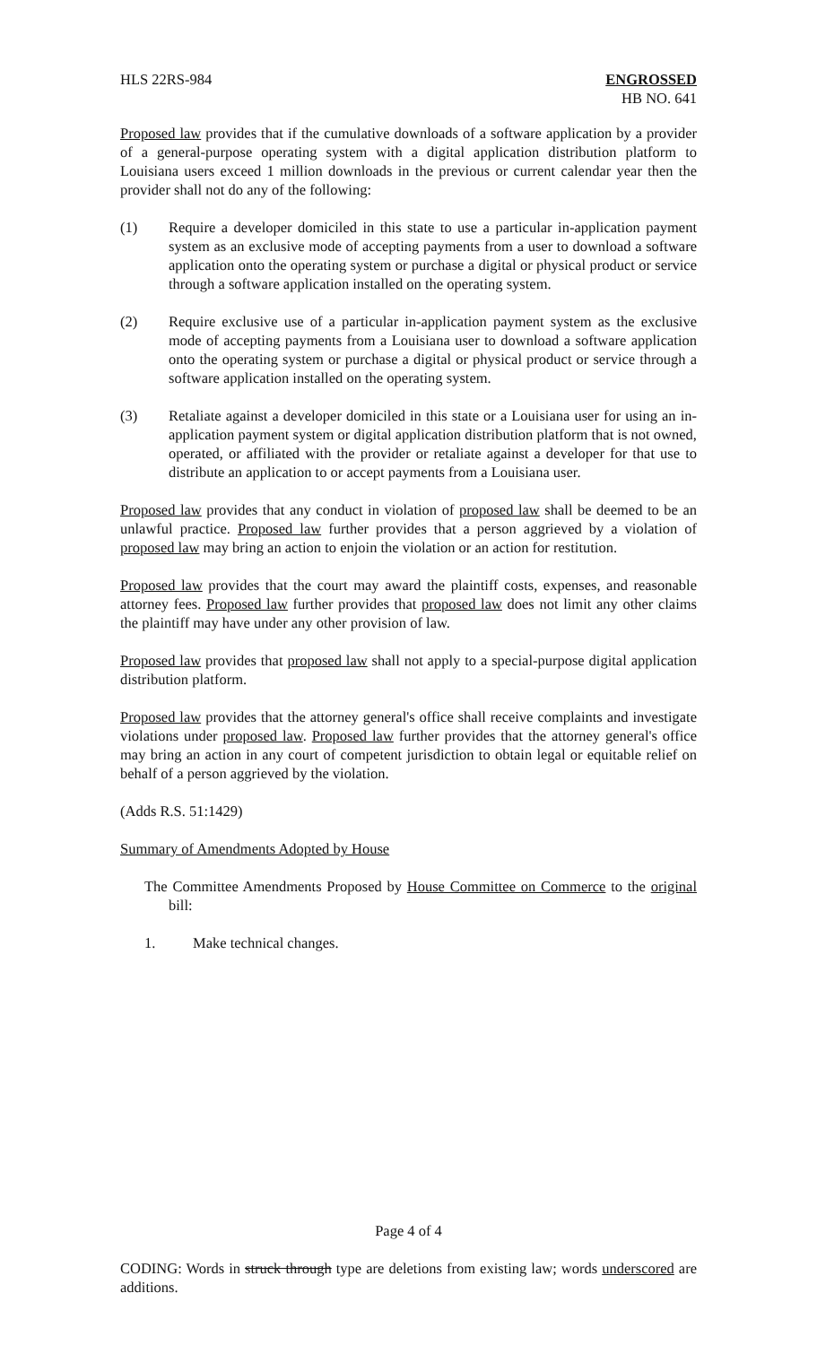HLS 22RS-984 ENGROSSED
HB NO. 641
Proposed law provides that if the cumulative downloads of a software application by a provider of a general-purpose operating system with a digital application distribution platform to Louisiana users exceed 1 million downloads in the previous or current calendar year then the provider shall not do any of the following:
(1) Require a developer domiciled in this state to use a particular in-application payment system as an exclusive mode of accepting payments from a user to download a software application onto the operating system or purchase a digital or physical product or service through a software application installed on the operating system.
(2) Require exclusive use of a particular in-application payment system as the exclusive mode of accepting payments from a Louisiana user to download a software application onto the operating system or purchase a digital or physical product or service through a software application installed on the operating system.
(3) Retaliate against a developer domiciled in this state or a Louisiana user for using an in-application payment system or digital application distribution platform that is not owned, operated, or affiliated with the provider or retaliate against a developer for that use to distribute an application to or accept payments from a Louisiana user.
Proposed law provides that any conduct in violation of proposed law shall be deemed to be an unlawful practice. Proposed law further provides that a person aggrieved by a violation of proposed law may bring an action to enjoin the violation or an action for restitution.
Proposed law provides that the court may award the plaintiff costs, expenses, and reasonable attorney fees. Proposed law further provides that proposed law does not limit any other claims the plaintiff may have under any other provision of law.
Proposed law provides that proposed law shall not apply to a special-purpose digital application distribution platform.
Proposed law provides that the attorney general's office shall receive complaints and investigate violations under proposed law. Proposed law further provides that the attorney general's office may bring an action in any court of competent jurisdiction to obtain legal or equitable relief on behalf of a person aggrieved by the violation.
(Adds R.S. 51:1429)
Summary of Amendments Adopted by House
The Committee Amendments Proposed by House Committee on Commerce to the original bill:
1. Make technical changes.
Page 4 of 4
CODING: Words in struck through type are deletions from existing law; words underscored are additions.